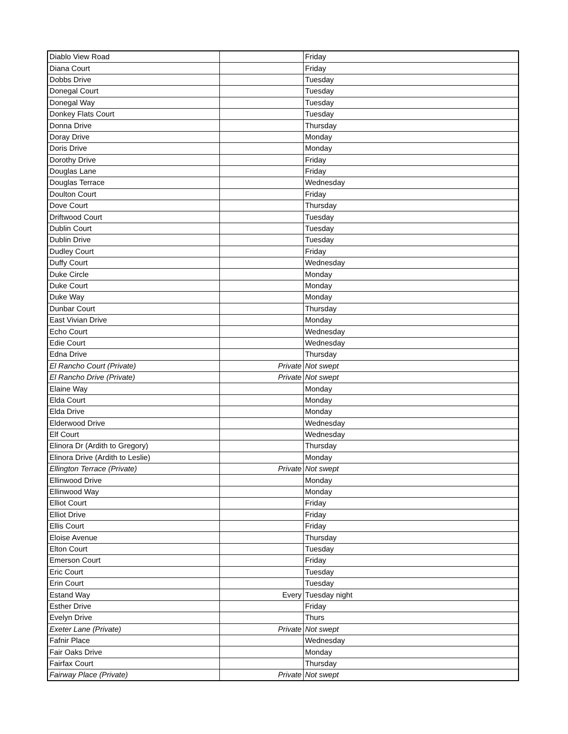| Diablo View Road | | Friday |
| Diana Court | | Friday |
| Dobbs Drive | | Tuesday |
| Donegal Court | | Tuesday |
| Donegal Way | | Tuesday |
| Donkey Flats Court | | Tuesday |
| Donna Drive | | Thursday |
| Doray Drive | | Monday |
| Doris Drive | | Monday |
| Dorothy Drive | | Friday |
| Douglas Lane | | Friday |
| Douglas Terrace | | Wednesday |
| Doulton Court | | Friday |
| Dove Court | | Thursday |
| Driftwood Court | | Tuesday |
| Dublin Court | | Tuesday |
| Dublin Drive | | Tuesday |
| Dudley Court | | Friday |
| Duffy Court | | Wednesday |
| Duke Circle | | Monday |
| Duke Court | | Monday |
| Duke Way | | Monday |
| Dunbar Court | | Thursday |
| East Vivian Drive | | Monday |
| Echo Court | | Wednesday |
| Edie Court | | Wednesday |
| Edna Drive | | Thursday |
| El Rancho Court (Private) | Private | Not swept |
| El Rancho Drive (Private) | Private | Not swept |
| Elaine Way | | Monday |
| Elda Court | | Monday |
| Elda Drive | | Monday |
| Elderwood Drive | | Wednesday |
| Elf Court | | Wednesday |
| Elinora Dr (Ardith to Gregory) | | Thursday |
| Elinora Drive (Ardith to Leslie) | | Monday |
| Ellington Terrace (Private) | Private | Not swept |
| Ellinwood Drive | | Monday |
| Ellinwood Way | | Monday |
| Elliot Court | | Friday |
| Elliot Drive | | Friday |
| Ellis Court | | Friday |
| Eloise Avenue | | Thursday |
| Elton Court | | Tuesday |
| Emerson Court | | Friday |
| Eric Court | | Tuesday |
| Erin Court | | Tuesday |
| Estand Way | Every | Tuesday night |
| Esther Drive | | Friday |
| Evelyn Drive | | Thurs |
| Exeter Lane (Private) | Private | Not swept |
| Fafnir Place | | Wednesday |
| Fair Oaks Drive | | Monday |
| Fairfax Court | | Thursday |
| Fairway Place (Private) | Private | Not swept |